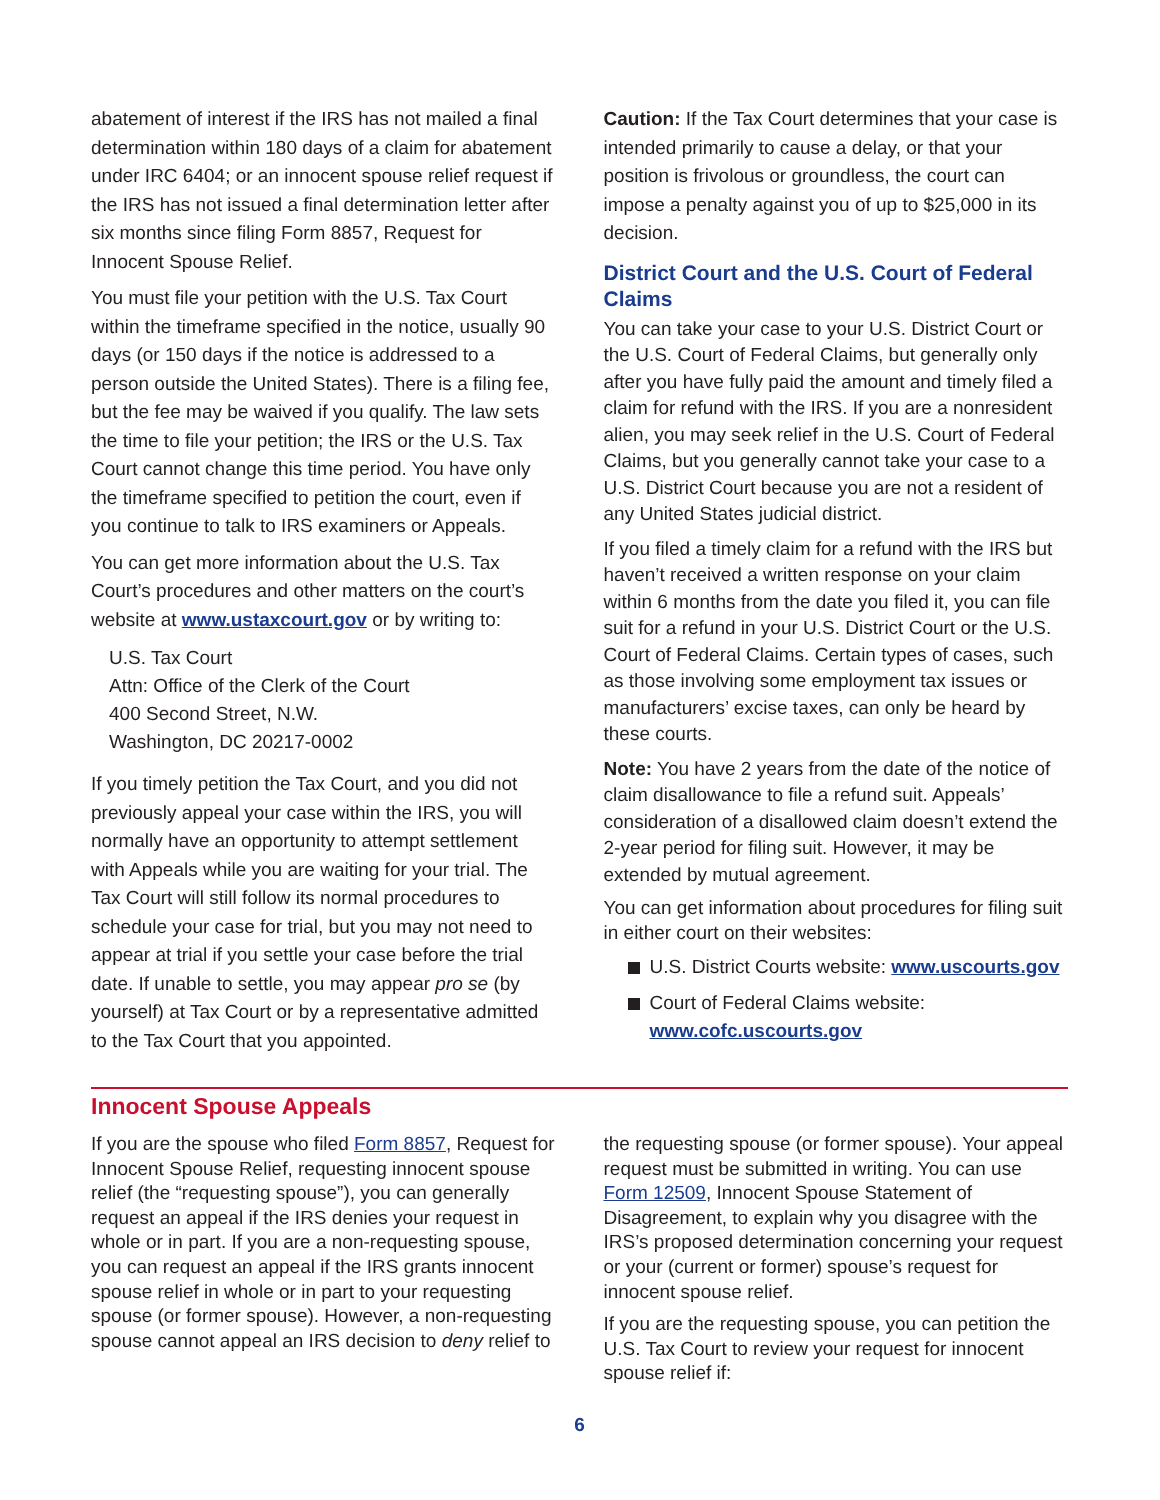abatement of interest if the IRS has not mailed a final determination within 180 days of a claim for abatement under IRC 6404; or an innocent spouse relief request if the IRS has not issued a final determination letter after six months since filing Form 8857, Request for Innocent Spouse Relief.
You must file your petition with the U.S. Tax Court within the timeframe specified in the notice, usually 90 days (or 150 days if the notice is addressed to a person outside the United States). There is a filing fee, but the fee may be waived if you qualify. The law sets the time to file your petition; the IRS or the U.S. Tax Court cannot change this time period. You have only the timeframe specified to petition the court, even if you continue to talk to IRS examiners or Appeals.
You can get more information about the U.S. Tax Court’s procedures and other matters on the court’s website at www.ustaxcourt.gov or by writing to:
U.S. Tax Court
Attn: Office of the Clerk of the Court
400 Second Street, N.W.
Washington, DC 20217-0002
If you timely petition the Tax Court, and you did not previously appeal your case within the IRS, you will normally have an opportunity to attempt settlement with Appeals while you are waiting for your trial. The Tax Court will still follow its normal procedures to schedule your case for trial, but you may not need to appear at trial if you settle your case before the trial date. If unable to settle, you may appear pro se (by yourself) at Tax Court or by a representative admitted to the Tax Court that you appointed.
Caution: If the Tax Court determines that your case is intended primarily to cause a delay, or that your position is frivolous or groundless, the court can impose a penalty against you of up to $25,000 in its decision.
District Court and the U.S. Court of Federal Claims
You can take your case to your U.S. District Court or the U.S. Court of Federal Claims, but generally only after you have fully paid the amount and timely filed a claim for refund with the IRS. If you are a nonresident alien, you may seek relief in the U.S. Court of Federal Claims, but you generally cannot take your case to a U.S. District Court because you are not a resident of any United States judicial district.
If you filed a timely claim for a refund with the IRS but haven’t received a written response on your claim within 6 months from the date you filed it, you can file suit for a refund in your U.S. District Court or the U.S. Court of Federal Claims. Certain types of cases, such as those involving some employment tax issues or manufacturers’ excise taxes, can only be heard by these courts.
Note: You have 2 years from the date of the notice of claim disallowance to file a refund suit. Appeals’ consideration of a disallowed claim doesn’t extend the 2-year period for filing suit. However, it may be extended by mutual agreement.
You can get information about procedures for filing suit in either court on their websites:
U.S. District Courts website: www.uscourts.gov
Court of Federal Claims website: www.cofc.uscourts.gov
Innocent Spouse Appeals
If you are the spouse who filed Form 8857, Request for Innocent Spouse Relief, requesting innocent spouse relief (the “requesting spouse”), you can generally request an appeal if the IRS denies your request in whole or in part. If you are a non-requesting spouse, you can request an appeal if the IRS grants innocent spouse relief in whole or in part to your requesting spouse (or former spouse). However, a non-requesting spouse cannot appeal an IRS decision to deny relief to
the requesting spouse (or former spouse). Your appeal request must be submitted in writing. You can use Form 12509, Innocent Spouse Statement of Disagreement, to explain why you disagree with the IRS’s proposed determination concerning your request or your (current or former) spouse’s request for innocent spouse relief.
If you are the requesting spouse, you can petition the U.S. Tax Court to review your request for innocent spouse relief if:
6